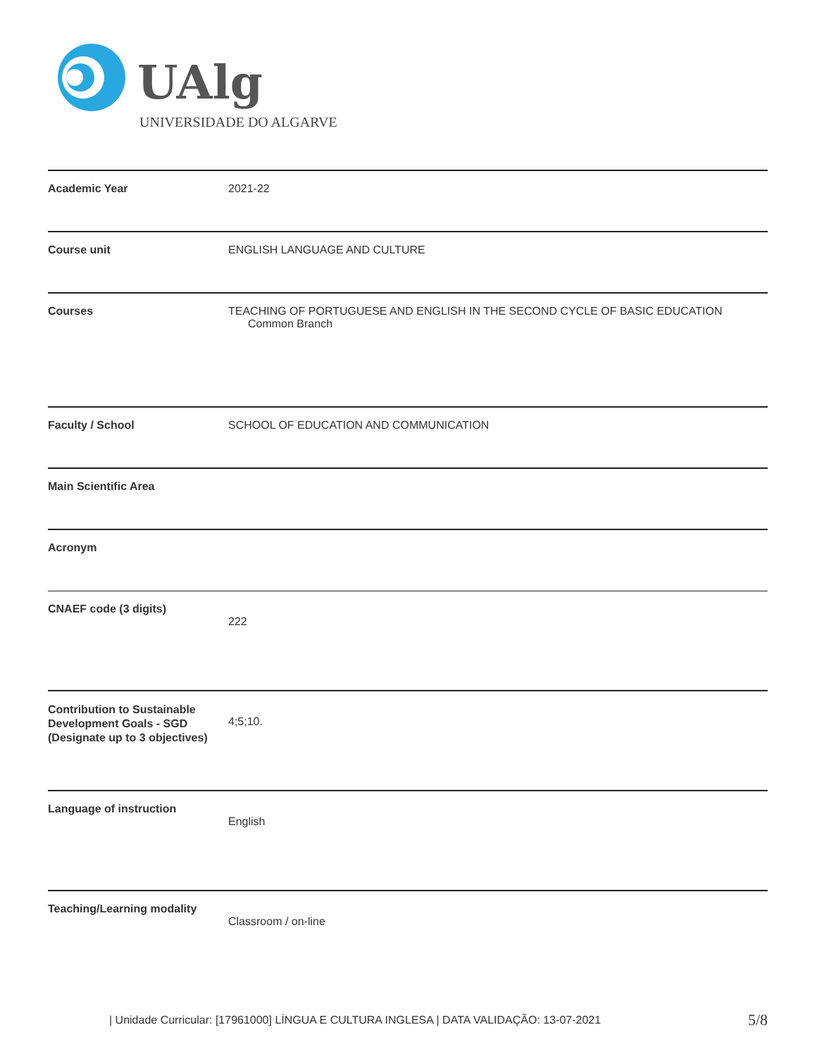UAlg
UNIVERSIDADE DO ALGARVE
| Academic Year | 2021-22 |
| Course unit | ENGLISH LANGUAGE AND CULTURE |
| Courses | TEACHING OF PORTUGUESE AND ENGLISH IN THE SECOND CYCLE OF BASIC EDUCATION Common Branch |
| Faculty / School | SCHOOL OF EDUCATION AND COMMUNICATION |
| Main Scientific Area | |
| Acronym | |
| CNAEF code (3 digits) | 222 |
| Contribution to Sustainable Development Goals - SGD (Designate up to 3 objectives) | 4;5;10. |
| Language of instruction | English |
| Teaching/Learning modality | Classroom / on-line |
| Unidade Curricular: [17961000] LÍNGUA E CULTURA INGLESA | DATA VALIDAÇÃO: 13-07-2021
5/8